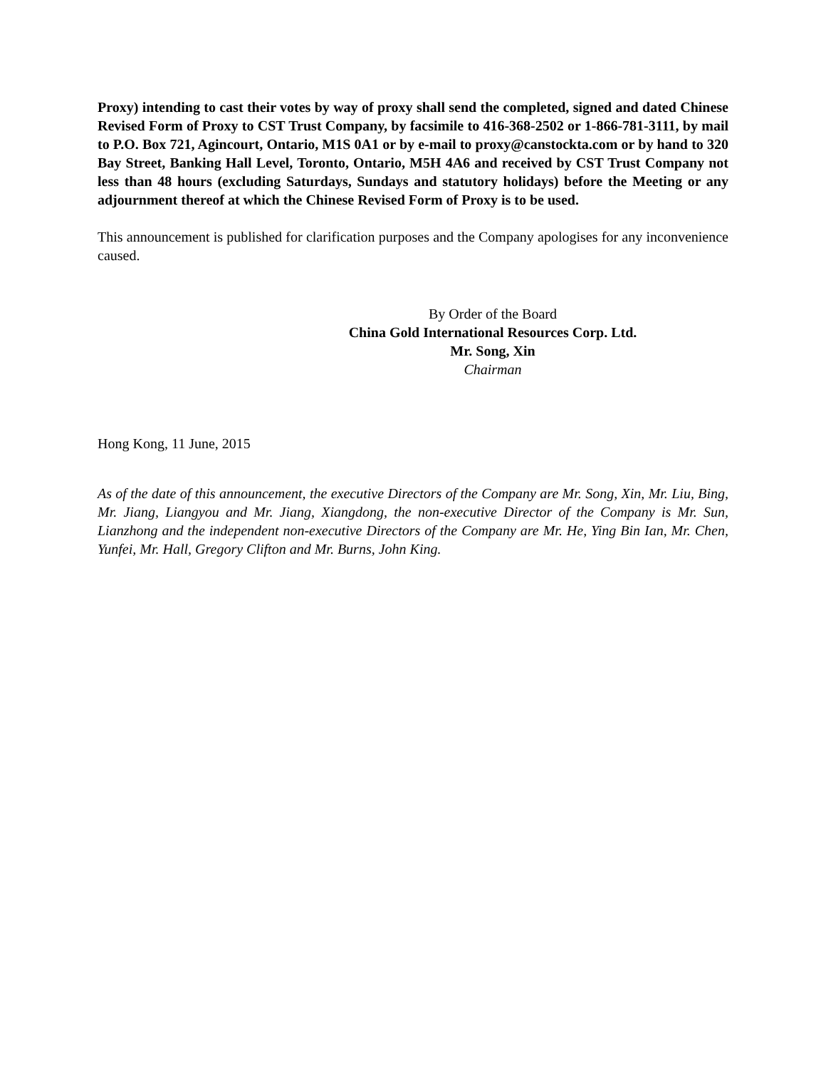Proxy) intending to cast their votes by way of proxy shall send the completed, signed and dated Chinese Revised Form of Proxy to CST Trust Company, by facsimile to 416-368-2502 or 1-866-781-3111, by mail to P.O. Box 721, Agincourt, Ontario, M1S 0A1 or by e-mail to proxy@canstockta.com or by hand to 320 Bay Street, Banking Hall Level, Toronto, Ontario, M5H 4A6 and received by CST Trust Company not less than 48 hours (excluding Saturdays, Sundays and statutory holidays) before the Meeting or any adjournment thereof at which the Chinese Revised Form of Proxy is to be used.
This announcement is published for clarification purposes and the Company apologises for any inconvenience caused.
By Order of the Board
China Gold International Resources Corp. Ltd.
Mr. Song, Xin
Chairman
Hong Kong, 11 June, 2015
As of the date of this announcement, the executive Directors of the Company are Mr. Song, Xin, Mr. Liu, Bing, Mr. Jiang, Liangyou and Mr. Jiang, Xiangdong, the non-executive Director of the Company is Mr. Sun, Lianzhong and the independent non-executive Directors of the Company are Mr. He, Ying Bin Ian, Mr. Chen, Yunfei, Mr. Hall, Gregory Clifton and Mr. Burns, John King.